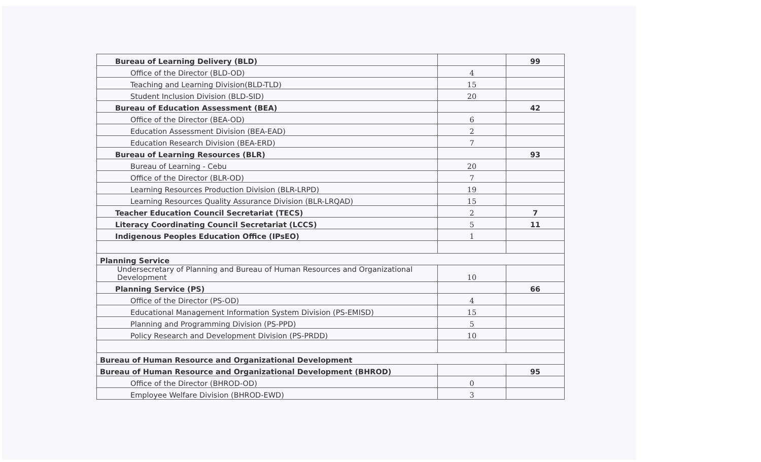| Bureau of Learning Delivery (BLD) | | 99 |
| Office of the Director (BLD-OD) | 4 | |
| Teaching and Learning Division(BLD-TLD) | 15 | |
| Student Inclusion Division (BLD-SID) | 20 | |
| Bureau of Education Assessment (BEA) | | 42 |
| Office of the Director (BEA-OD) | 6 | |
| Education Assessment Division (BEA-EAD) | 2 | |
| Education Research Division (BEA-ERD) | 7 | |
| Bureau of Learning Resources (BLR) | | 93 |
| Bureau of Learning - Cebu | 20 | |
| Office of the Director (BLR-OD) | 7 | |
| Learning Resources Production Division (BLR-LRPD) | 19 | |
| Learning Resources Quality Assurance Division (BLR-LRQAD) | 15 | |
| Teacher Education Council Secretariat (TECS) | 2 | 7 |
| Literacy Coordinating Council Secretariat (LCCS) | 5 | 11 |
| Indigenous Peoples Education Office (IPsEO) | 1 | |
| Planning Service | | |
| Undersecretary of Planning and Bureau of Human Resources and Organizational Development | 10 | |
| Planning Service (PS) | | 66 |
| Office of the Director (PS-OD) | 4 | |
| Educational Management Information System Division (PS-EMISD) | 15 | |
| Planning and Programming Division (PS-PPD) | 5 | |
| Policy Research and Development Division (PS-PRDD) | 10 | |
| Bureau of Human Resource and Organizational Development | | |
| Bureau of Human Resource and Organizational Development (BHROD) | | 95 |
| Office of the Director (BHROD-OD) | 0 | |
| Employee Welfare Division (BHROD-EWD) | 3 | |